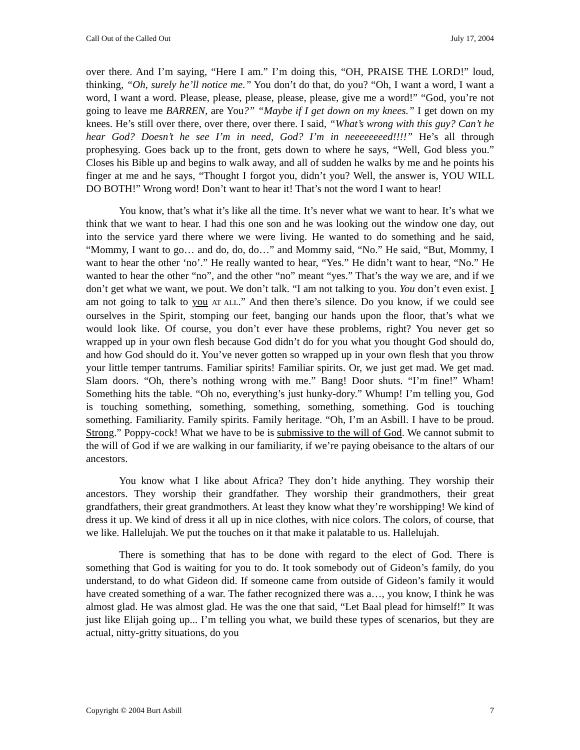Call Out of the Called Out July 17, 2004
over there. And I’m saying, “Here I am.” I’m doing this, “OH, PRAISE THE LORD!” loud, thinking, “Oh, surely he’ll notice me.” You don’t do that, do you? “Oh, I want a word, I want a word, I want a word. Please, please, please, please, please, give me a word!” “God, you’re not going to leave me BARREN, are You?” “Maybe if I get down on my knees.” I get down on my knees. He’s still over there, over there, over there. I said, “What’s wrong with this guy? Can’t he hear God? Doesn’t he see I’m in need, God? I’m in neeeeeeeed!!!!” He’s all through prophesying. Goes back up to the front, gets down to where he says, “Well, God bless you.” Closes his Bible up and begins to walk away, and all of sudden he walks by me and he points his finger at me and he says, “Thought I forgot you, didn’t you? Well, the answer is, YOU WILL DO BOTH!” Wrong word! Don’t want to hear it! That’s not the word I want to hear!
You know, that’s what it’s like all the time. It’s never what we want to hear. It’s what we think that we want to hear. I had this one son and he was looking out the window one day, out into the service yard there where we were living. He wanted to do something and he said, “Mommy, I want to go… and do, do, do…” and Mommy said, “No.” He said, “But, Mommy, I want to hear the other ‘no’.” He really wanted to hear, “Yes.” He didn’t want to hear, “No.” He wanted to hear the other “no”, and the other “no” meant “yes.” That’s the way we are, and if we don’t get what we want, we pout. We don’t talk. “I am not talking to you. You don’t even exist. I am not going to talk to you AT ALL.” And then there’s silence. Do you know, if we could see ourselves in the Spirit, stomping our feet, banging our hands upon the floor, that’s what we would look like. Of course, you don’t ever have these problems, right? You never get so wrapped up in your own flesh because God didn’t do for you what you thought God should do, and how God should do it. You’ve never gotten so wrapped up in your own flesh that you throw your little temper tantrums. Familiar spirits! Familiar spirits. Or, we just get mad. We get mad. Slam doors. “Oh, there’s nothing wrong with me.” Bang! Door shuts. “I’m fine!” Wham! Something hits the table. “Oh no, everything’s just hunky-dory.” Whump! I’m telling you, God is touching something, something, something, something, something. God is touching something. Familiarity. Family spirits. Family heritage. “Oh, I’m an Asbill. I have to be proud. Strong.” Poppy-cock! What we have to be is submissive to the will of God. We cannot submit to the will of God if we are walking in our familiarity, if we’re paying obeisance to the altars of our ancestors.
You know what I like about Africa? They don’t hide anything. They worship their ancestors. They worship their grandfather. They worship their grandmothers, their great grandfathers, their great grandmothers. At least they know what they’re worshipping! We kind of dress it up. We kind of dress it all up in nice clothes, with nice colors. The colors, of course, that we like. Hallelujah. We put the touches on it that make it palatable to us. Hallelujah.
There is something that has to be done with regard to the elect of God. There is something that God is waiting for you to do. It took somebody out of Gideon’s family, do you understand, to do what Gideon did. If someone came from outside of Gideon’s family it would have created something of a war. The father recognized there was a…, you know, I think he was almost glad. He was almost glad. He was the one that said, “Let Baal plead for himself!” It was just like Elijah going up... I’m telling you what, we build these types of scenarios, but they are actual, nitty-gritty situations, do you
Copyright © 2004 Burt Asbill 7